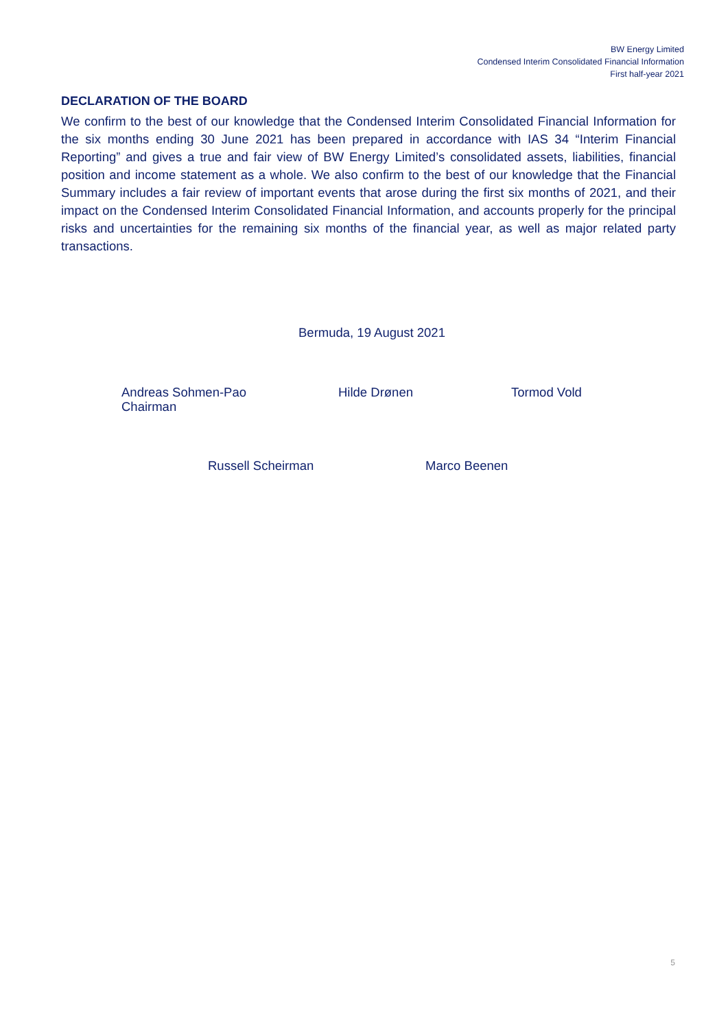BW Energy Limited
Condensed Interim Consolidated Financial Information
First half-year 2021
DECLARATION OF THE BOARD
We confirm to the best of our knowledge that the Condensed Interim Consolidated Financial Information for the six months ending 30 June 2021 has been prepared in accordance with IAS 34 “Interim Financial Reporting” and gives a true and fair view of BW Energy Limited’s consolidated assets, liabilities, financial position and income statement as a whole. We also confirm to the best of our knowledge that the Financial Summary includes a fair review of important events that arose during the first six months of 2021, and their impact on the Condensed Interim Consolidated Financial Information, and accounts properly for the principal risks and uncertainties for the remaining six months of the financial year, as well as major related party transactions.
Bermuda, 19 August 2021
Andreas Sohmen-Pao
Chairman
Hilde Drønen Tormod Vold
Russell Scheirman Marco Beenen
5